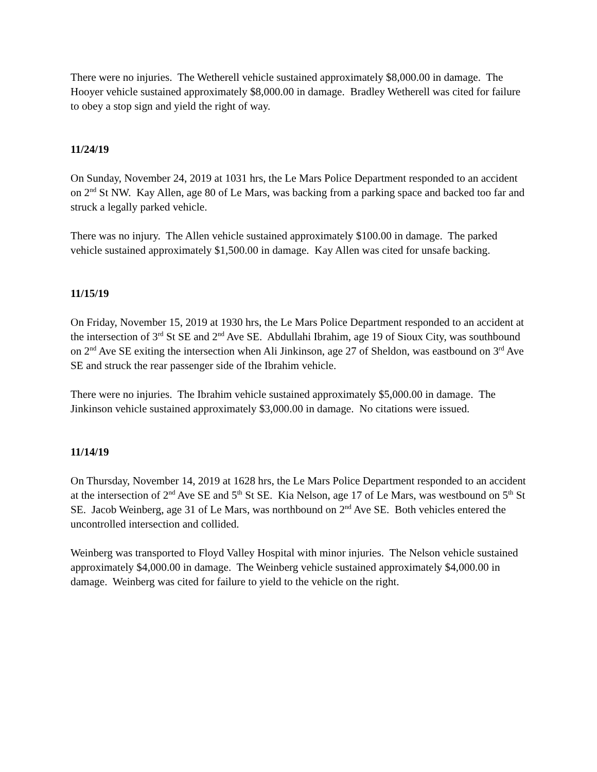There were no injuries. The Wetherell vehicle sustained approximately $8,000.00 in damage. The Hooyer vehicle sustained approximately $8,000.00 in damage. Bradley Wetherell was cited for failure to obey a stop sign and yield the right of way.
11/24/19
On Sunday, November 24, 2019 at 1031 hrs, the Le Mars Police Department responded to an accident on 2<sup>nd</sup> St NW. Kay Allen, age 80 of Le Mars, was backing from a parking space and backed too far and struck a legally parked vehicle.
There was no injury. The Allen vehicle sustained approximately $100.00 in damage. The parked vehicle sustained approximately $1,500.00 in damage. Kay Allen was cited for unsafe backing.
11/15/19
On Friday, November 15, 2019 at 1930 hrs, the Le Mars Police Department responded to an accident at the intersection of 3<sup>rd</sup> St SE and 2<sup>nd</sup> Ave SE. Abdullahi Ibrahim, age 19 of Sioux City, was southbound on 2<sup>nd</sup> Ave SE exiting the intersection when Ali Jinkinson, age 27 of Sheldon, was eastbound on 3<sup>rd</sup> Ave SE and struck the rear passenger side of the Ibrahim vehicle.
There were no injuries. The Ibrahim vehicle sustained approximately $5,000.00 in damage. The Jinkinson vehicle sustained approximately $3,000.00 in damage. No citations were issued.
11/14/19
On Thursday, November 14, 2019 at 1628 hrs, the Le Mars Police Department responded to an accident at the intersection of 2<sup>nd</sup> Ave SE and 5<sup>th</sup> St SE. Kia Nelson, age 17 of Le Mars, was westbound on 5<sup>th</sup> St SE. Jacob Weinberg, age 31 of Le Mars, was northbound on 2<sup>nd</sup> Ave SE. Both vehicles entered the uncontrolled intersection and collided.
Weinberg was transported to Floyd Valley Hospital with minor injuries. The Nelson vehicle sustained approximately $4,000.00 in damage. The Weinberg vehicle sustained approximately $4,000.00 in damage. Weinberg was cited for failure to yield to the vehicle on the right.